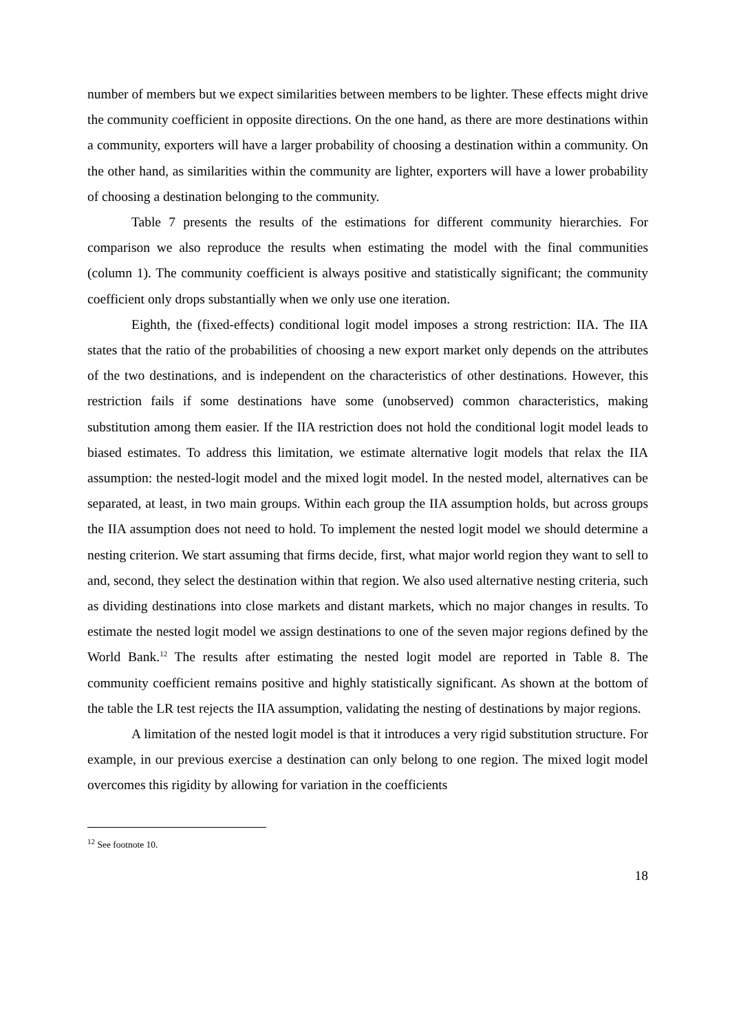number of members but we expect similarities between members to be lighter. These effects might drive the community coefficient in opposite directions. On the one hand, as there are more destinations within a community, exporters will have a larger probability of choosing a destination within a community. On the other hand, as similarities within the community are lighter, exporters will have a lower probability of choosing a destination belonging to the community.
Table 7 presents the results of the estimations for different community hierarchies. For comparison we also reproduce the results when estimating the model with the final communities (column 1). The community coefficient is always positive and statistically significant; the community coefficient only drops substantially when we only use one iteration.
Eighth, the (fixed-effects) conditional logit model imposes a strong restriction: IIA. The IIA states that the ratio of the probabilities of choosing a new export market only depends on the attributes of the two destinations, and is independent on the characteristics of other destinations. However, this restriction fails if some destinations have some (unobserved) common characteristics, making substitution among them easier. If the IIA restriction does not hold the conditional logit model leads to biased estimates. To address this limitation, we estimate alternative logit models that relax the IIA assumption: the nested-logit model and the mixed logit model. In the nested model, alternatives can be separated, at least, in two main groups. Within each group the IIA assumption holds, but across groups the IIA assumption does not need to hold. To implement the nested logit model we should determine a nesting criterion. We start assuming that firms decide, first, what major world region they want to sell to and, second, they select the destination within that region. We also used alternative nesting criteria, such as dividing destinations into close markets and distant markets, which no major changes in results. To estimate the nested logit model we assign destinations to one of the seven major regions defined by the World Bank.<sup>12</sup> The results after estimating the nested logit model are reported in Table 8. The community coefficient remains positive and highly statistically significant. As shown at the bottom of the table the LR test rejects the IIA assumption, validating the nesting of destinations by major regions.
A limitation of the nested logit model is that it introduces a very rigid substitution structure. For example, in our previous exercise a destination can only belong to one region. The mixed logit model overcomes this rigidity by allowing for variation in the coefficients
<sup>12</sup> See footnote 10.
18